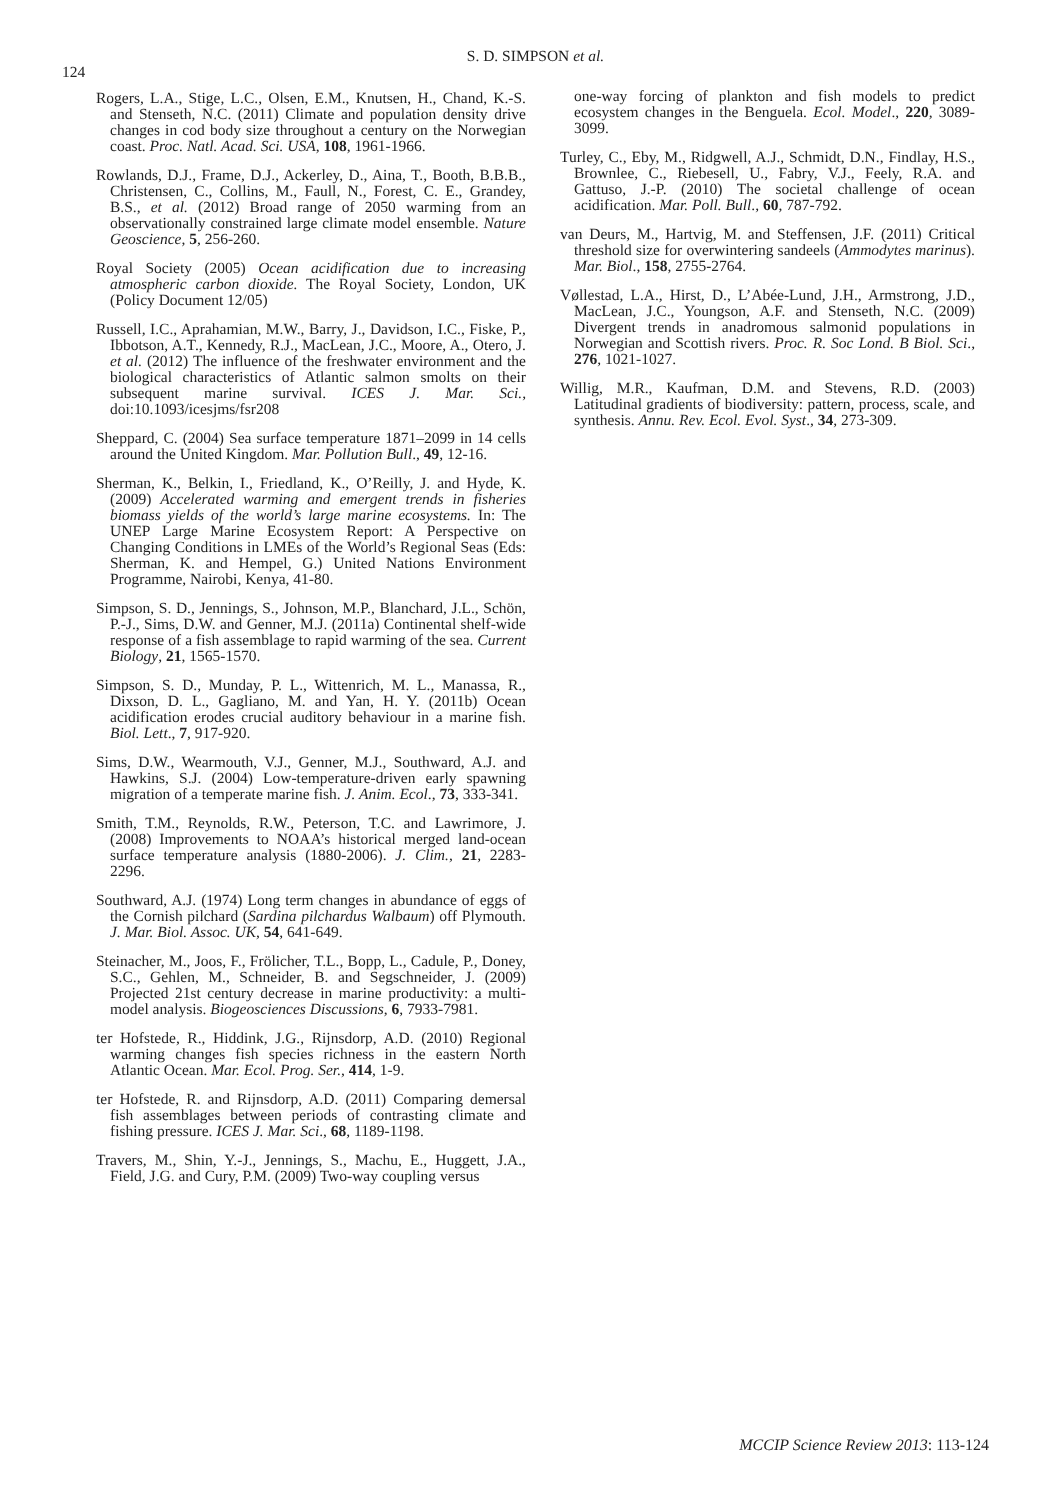124
S. D. SIMPSON et al.
Rogers, L.A., Stige, L.C., Olsen, E.M., Knutsen, H., Chand, K.-S. and Stenseth, N.C. (2011) Climate and population density drive changes in cod body size throughout a century on the Norwegian coast. Proc. Natl. Acad. Sci. USA, 108, 1961-1966.
Rowlands, D.J., Frame, D.J., Ackerley, D., Aina, T., Booth, B.B.B., Christensen, C., Collins, M., Faull, N., Forest, C. E., Grandey, B.S., et al. (2012) Broad range of 2050 warming from an observationally constrained large climate model ensemble. Nature Geoscience, 5, 256-260.
Royal Society (2005) Ocean acidification due to increasing atmospheric carbon dioxide. The Royal Society, London, UK (Policy Document 12/05)
Russell, I.C., Aprahamian, M.W., Barry, J., Davidson, I.C., Fiske, P., Ibbotson, A.T., Kennedy, R.J., MacLean, J.C., Moore, A., Otero, J. et al. (2012) The influence of the freshwater environment and the biological characteristics of Atlantic salmon smolts on their subsequent marine survival. ICES J. Mar. Sci., doi:10.1093/icesjms/fsr208
Sheppard, C. (2004) Sea surface temperature 1871–2099 in 14 cells around the United Kingdom. Mar. Pollution Bull., 49, 12-16.
Sherman, K., Belkin, I., Friedland, K., O’Reilly, J. and Hyde, K. (2009) Accelerated warming and emergent trends in fisheries biomass yields of the world’s large marine ecosystems. In: The UNEP Large Marine Ecosystem Report: A Perspective on Changing Conditions in LMEs of the World’s Regional Seas (Eds: Sherman, K. and Hempel, G.) United Nations Environment Programme, Nairobi, Kenya, 41-80.
Simpson, S. D., Jennings, S., Johnson, M.P., Blanchard, J.L., Schön, P.-J., Sims, D.W. and Genner, M.J. (2011a) Continental shelf-wide response of a fish assemblage to rapid warming of the sea. Current Biology, 21, 1565-1570.
Simpson, S. D., Munday, P. L., Wittenrich, M. L., Manassa, R., Dixson, D. L., Gagliano, M. and Yan, H. Y. (2011b) Ocean acidification erodes crucial auditory behaviour in a marine fish. Biol. Lett., 7, 917-920.
Sims, D.W., Wearmouth, V.J., Genner, M.J., Southward, A.J. and Hawkins, S.J. (2004) Low-temperature-driven early spawning migration of a temperate marine fish. J. Anim. Ecol., 73, 333-341.
Smith, T.M., Reynolds, R.W., Peterson, T.C. and Lawrimore, J. (2008) Improvements to NOAA’s historical merged land-ocean surface temperature analysis (1880-2006). J. Clim., 21, 2283-2296.
Southward, A.J. (1974) Long term changes in abundance of eggs of the Cornish pilchard (Sardina pilchardus Walbaum) off Plymouth. J. Mar. Biol. Assoc. UK, 54, 641-649.
Steinacher, M., Joos, F., Frölicher, T.L., Bopp, L., Cadule, P., Doney, S.C., Gehlen, M., Schneider, B. and Segschneider, J. (2009) Projected 21st century decrease in marine productivity: a multi-model analysis. Biogeosciences Discussions, 6, 7933-7981.
ter Hofstede, R., Hiddink, J.G., Rijnsdorp, A.D. (2010) Regional warming changes fish species richness in the eastern North Atlantic Ocean. Mar. Ecol. Prog. Ser., 414, 1-9.
ter Hofstede, R. and Rijnsdorp, A.D. (2011) Comparing demersal fish assemblages between periods of contrasting climate and fishing pressure. ICES J. Mar. Sci., 68, 1189-1198.
Travers, M., Shin, Y.-J., Jennings, S., Machu, E., Huggett, J.A., Field, J.G. and Cury, P.M. (2009) Two-way coupling versus
one-way forcing of plankton and fish models to predict ecosystem changes in the Benguela. Ecol. Model., 220, 3089-3099.
Turley, C., Eby, M., Ridgwell, A.J., Schmidt, D.N., Findlay, H.S., Brownlee, C., Riebesell, U., Fabry, V.J., Feely, R.A. and Gattuso, J.-P. (2010) The societal challenge of ocean acidification. Mar. Poll. Bull., 60, 787-792.
van Deurs, M., Hartvig, M. and Steffensen, J.F. (2011) Critical threshold size for overwintering sandeels (Ammodytes marinus). Mar. Biol., 158, 2755-2764.
Vøllestad, L.A., Hirst, D., L’Abée-Lund, J.H., Armstrong, J.D., MacLean, J.C., Youngson, A.F. and Stenseth, N.C. (2009) Divergent trends in anadromous salmonid populations in Norwegian and Scottish rivers. Proc. R. Soc Lond. B Biol. Sci., 276, 1021-1027.
Willig, M.R., Kaufman, D.M. and Stevens, R.D. (2003) Latitudinal gradients of biodiversity: pattern, process, scale, and synthesis. Annu. Rev. Ecol. Evol. Syst., 34, 273-309.
MCCIP Science Review 2013: 113-124